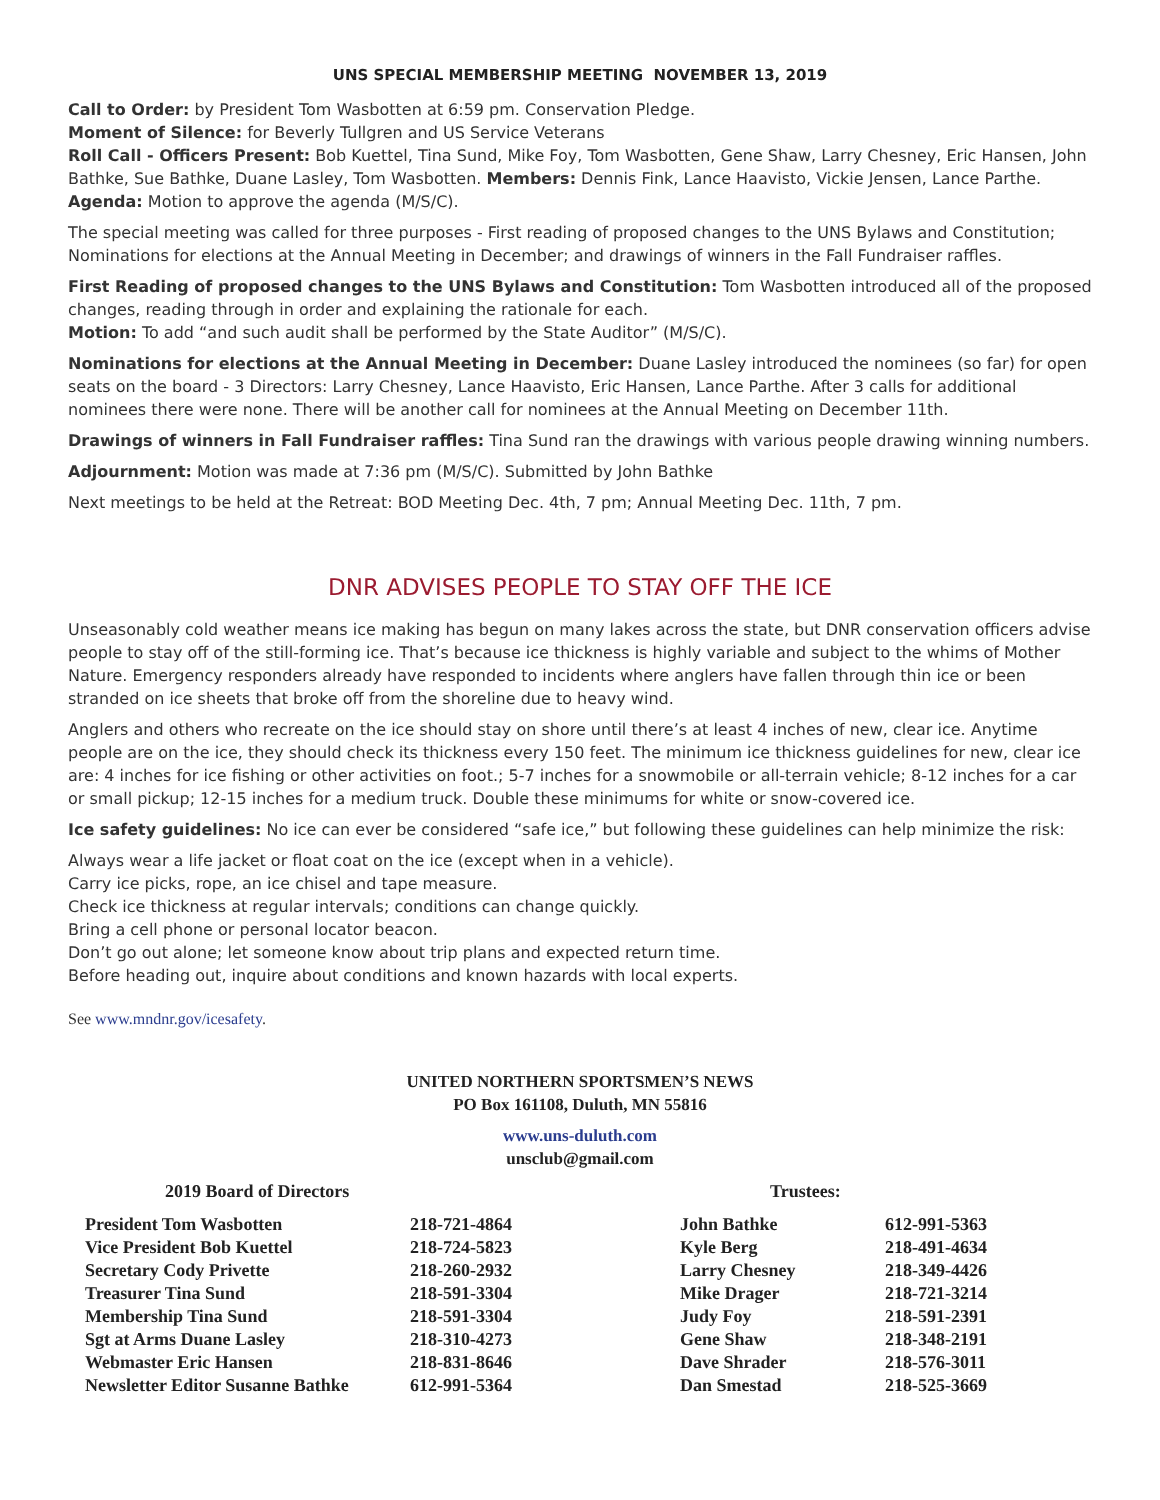UNS SPECIAL MEMBERSHIP MEETING NOVEMBER 13, 2019
Call to Order: by President Tom Wasbotten at 6:59 pm. Conservation Pledge.
Moment of Silence: for Beverly Tullgren and US Service Veterans
Roll Call - Officers Present: Bob Kuettel, Tina Sund, Mike Foy, Tom Wasbotten, Gene Shaw, Larry Chesney, Eric Hansen, John Bathke, Sue Bathke, Duane Lasley, Tom Wasbotten. Members: Dennis Fink, Lance Haavisto, Vickie Jensen, Lance Parthe.
Agenda: Motion to approve the agenda (M/S/C).
The special meeting was called for three purposes - First reading of proposed changes to the UNS Bylaws and Constitution; Nominations for elections at the Annual Meeting in December; and drawings of winners in the Fall Fundraiser raffles.
First Reading of proposed changes to the UNS Bylaws and Constitution: Tom Wasbotten introduced all of the proposed changes, reading through in order and explaining the rationale for each.
Motion: To add “and such audit shall be performed by the State Auditor” (M/S/C).
Nominations for elections at the Annual Meeting in December: Duane Lasley introduced the nominees (so far) for open seats on the board - 3 Directors: Larry Chesney, Lance Haavisto, Eric Hansen, Lance Parthe. After 3 calls for additional nominees there were none. There will be another call for nominees at the Annual Meeting on December 11th.
Drawings of winners in Fall Fundraiser raffles: Tina Sund ran the drawings with various people drawing winning numbers.
Adjournment: Motion was made at 7:36 pm (M/S/C). Submitted by John Bathke
Next meetings to be held at the Retreat: BOD Meeting Dec. 4th, 7 pm; Annual Meeting Dec. 11th, 7 pm.
DNR ADVISES PEOPLE TO STAY OFF THE ICE
Unseasonably cold weather means ice making has begun on many lakes across the state, but DNR conservation officers advise people to stay off of the still-forming ice. That’s because ice thickness is highly variable and subject to the whims of Mother Nature. Emergency responders already have responded to incidents where anglers have fallen through thin ice or been stranded on ice sheets that broke off from the shoreline due to heavy wind.
Anglers and others who recreate on the ice should stay on shore until there’s at least 4 inches of new, clear ice. Anytime people are on the ice, they should check its thickness every 150 feet. The minimum ice thickness guidelines for new, clear ice are: 4 inches for ice fishing or other activities on foot.; 5-7 inches for a snowmobile or all-terrain vehicle; 8-12 inches for a car or small pickup; 12-15 inches for a medium truck. Double these minimums for white or snow-covered ice.
Ice safety guidelines: No ice can ever be considered “safe ice,” but following these guidelines can help minimize the risk:
Always wear a life jacket or float coat on the ice (except when in a vehicle).
Carry ice picks, rope, an ice chisel and tape measure.
Check ice thickness at regular intervals; conditions can change quickly.
Bring a cell phone or personal locator beacon.
Don’t go out alone; let someone know about trip plans and expected return time.
Before heading out, inquire about conditions and known hazards with local experts.
See www.mndnr.gov/icesafety.
UNITED NORTHERN SPORTSMEN’S NEWS
PO Box 161108, Duluth, MN 55816
www.uns-duluth.com
unsclub@gmail.com
| 2019 Board of Directors | | Trustees: | |
| --- | --- | --- | --- |
| President Tom Wasbotten | 218-721-4864 | John Bathke | 612-991-5363 |
| Vice President Bob Kuettel | 218-724-5823 | Kyle Berg | 218-491-4634 |
| Secretary Cody Privette | 218-260-2932 | Larry Chesney | 218-349-4426 |
| Treasurer Tina Sund | 218-591-3304 | Mike Drager | 218-721-3214 |
| Membership Tina Sund | 218-591-3304 | Judy Foy | 218-591-2391 |
| Sgt at Arms Duane Lasley | 218-310-4273 | Gene Shaw | 218-348-2191 |
| Webmaster Eric Hansen | 218-831-8646 | Dave Shrader | 218-576-3011 |
| Newsletter Editor Susanne Bathke | 612-991-5364 | Dan Smestad | 218-525-3669 |